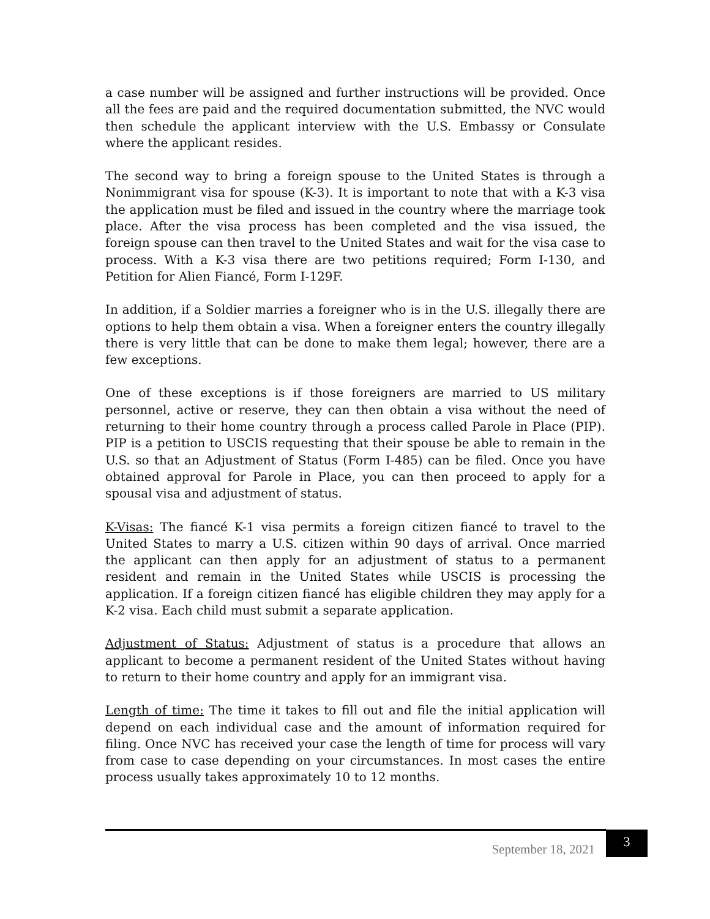a case number will be assigned and further instructions will be provided. Once all the fees are paid and the required documentation submitted, the NVC would then schedule the applicant interview with the U.S. Embassy or Consulate where the applicant resides.
The second way to bring a foreign spouse to the United States is through a Nonimmigrant visa for spouse (K-3). It is important to note that with a K-3 visa the application must be filed and issued in the country where the marriage took place. After the visa process has been completed and the visa issued, the foreign spouse can then travel to the United States and wait for the visa case to process. With a K-3 visa there are two petitions required; Form I-130, and Petition for Alien Fiancé, Form I-129F.
In addition, if a Soldier marries a foreigner who is in the U.S. illegally there are options to help them obtain a visa. When a foreigner enters the country illegally there is very little that can be done to make them legal; however, there are a few exceptions.
One of these exceptions is if those foreigners are married to US military personnel, active or reserve, they can then obtain a visa without the need of returning to their home country through a process called Parole in Place (PIP). PIP is a petition to USCIS requesting that their spouse be able to remain in the U.S. so that an Adjustment of Status (Form I-485) can be filed. Once you have obtained approval for Parole in Place, you can then proceed to apply for a spousal visa and adjustment of status.
K-Visas: The fiancé K-1 visa permits a foreign citizen fiancé to travel to the United States to marry a U.S. citizen within 90 days of arrival. Once married the applicant can then apply for an adjustment of status to a permanent resident and remain in the United States while USCIS is processing the application. If a foreign citizen fiancé has eligible children they may apply for a K-2 visa. Each child must submit a separate application.
Adjustment of Status: Adjustment of status is a procedure that allows an applicant to become a permanent resident of the United States without having to return to their home country and apply for an immigrant visa.
Length of time: The time it takes to fill out and file the initial application will depend on each individual case and the amount of information required for filing. Once NVC has received your case the length of time for process will vary from case to case depending on your circumstances. In most cases the entire process usually takes approximately 10 to 12 months.
September 18, 2021 3